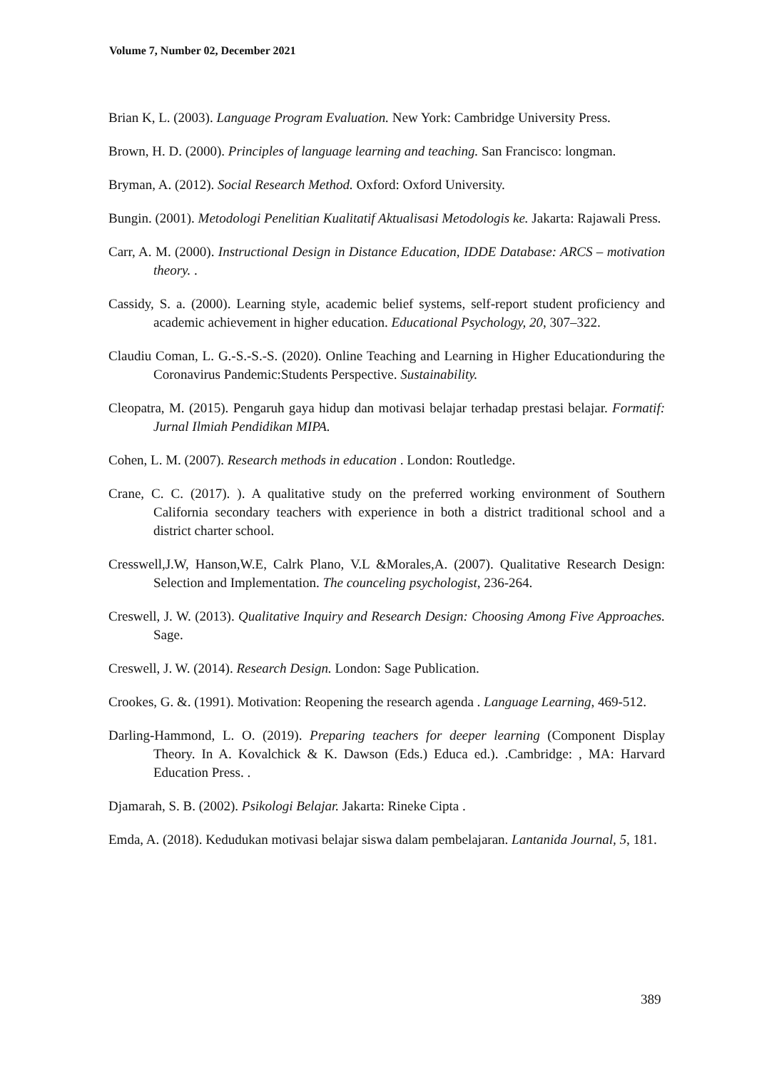Volume 7, Number 02, December 2021
Brian K, L. (2003). Language Program Evaluation. New York: Cambridge University Press.
Brown, H. D. (2000). Principles of language learning and teaching. San Francisco: longman.
Bryman, A. (2012). Social Research Method. Oxford: Oxford University.
Bungin. (2001). Metodologi Penelitian Kualitatif Aktualisasi Metodologis ke. Jakarta: Rajawali Press.
Carr, A. M. (2000). Instructional Design in Distance Education, IDDE Database: ARCS – motivation theory. .
Cassidy, S. a. (2000). Learning style, academic belief systems, self-report student proficiency and academic achievement in higher education. Educational Psychology, 20, 307–322.
Claudiu Coman, L. G.-S.-S.-S. (2020). Online Teaching and Learning in Higher Educationduring the Coronavirus Pandemic:Students Perspective. Sustainability.
Cleopatra, M. (2015). Pengaruh gaya hidup dan motivasi belajar terhadap prestasi belajar. Formatif: Jurnal Ilmiah Pendidikan MIPA.
Cohen, L. M. (2007). Research methods in education . London: Routledge.
Crane, C. C. (2017). ). A qualitative study on the preferred working environment of Southern California secondary teachers with experience in both a district traditional school and a district charter school.
Cresswell,J.W, Hanson,W.E, Calrk Plano, V.L &Morales,A. (2007). Qualitative Research Design: Selection and Implementation. The counceling psychologist, 236-264.
Creswell, J. W. (2013). Qualitative Inquiry and Research Design: Choosing Among Five Approaches. Sage.
Creswell, J. W. (2014). Research Design. London: Sage Publication.
Crookes, G. &. (1991). Motivation: Reopening the research agenda . Language Learning, 469-512.
Darling-Hammond, L. O. (2019). Preparing teachers for deeper learning (Component Display Theory. In A. Kovalchick & K. Dawson (Eds.) Educa ed.). .Cambridge: , MA: Harvard Education Press. .
Djamarah, S. B. (2002). Psikologi Belajar. Jakarta: Rineke Cipta .
Emda, A. (2018). Kedudukan motivasi belajar siswa dalam pembelajaran. Lantanida Journal, 5, 181.
389